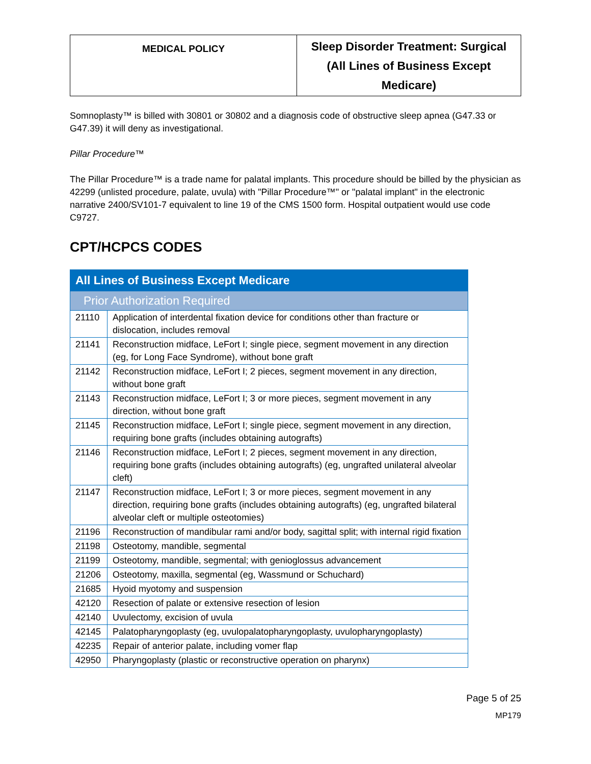| MEDICAL POLICY | Sleep Disorder Treatment: Surgical (All Lines of Business Except Medicare) |
Somnoplasty™ is billed with 30801 or 30802 and a diagnosis code of obstructive sleep apnea (G47.33 or G47.39) it will deny as investigational.
Pillar Procedure™
The Pillar Procedure™ is a trade name for palatal implants. This procedure should be billed by the physician as 42299 (unlisted procedure, palate, uvula) with "Pillar Procedure™" or "palatal implant" in the electronic narrative 2400/SV101-7 equivalent to line 19 of the CMS 1500 form. Hospital outpatient would use code C9727.
CPT/HCPCS CODES
| All Lines of Business Except Medicare | |
| Prior Authorization Required | |
| 21110 | Application of interdental fixation device for conditions other than fracture or dislocation, includes removal |
| 21141 | Reconstruction midface, LeFort I; single piece, segment movement in any direction (eg, for Long Face Syndrome), without bone graft |
| 21142 | Reconstruction midface, LeFort I; 2 pieces, segment movement in any direction, without bone graft |
| 21143 | Reconstruction midface, LeFort I; 3 or more pieces, segment movement in any direction, without bone graft |
| 21145 | Reconstruction midface, LeFort I; single piece, segment movement in any direction, requiring bone grafts (includes obtaining autografts) |
| 21146 | Reconstruction midface, LeFort I; 2 pieces, segment movement in any direction, requiring bone grafts (includes obtaining autografts) (eg, ungrafted unilateral alveolar cleft) |
| 21147 | Reconstruction midface, LeFort I; 3 or more pieces, segment movement in any direction, requiring bone grafts (includes obtaining autografts) (eg, ungrafted bilateral alveolar cleft or multiple osteotomies) |
| 21196 | Reconstruction of mandibular rami and/or body, sagittal split; with internal rigid fixation |
| 21198 | Osteotomy, mandible, segmental |
| 21199 | Osteotomy, mandible, segmental; with genioglossus advancement |
| 21206 | Osteotomy, maxilla, segmental (eg, Wassmund or Schuchard) |
| 21685 | Hyoid myotomy and suspension |
| 42120 | Resection of palate or extensive resection of lesion |
| 42140 | Uvulectomy, excision of uvula |
| 42145 | Palatopharyngoplasty (eg, uvulopalatopharyngoplasty, uvulopharyngoplasty) |
| 42235 | Repair of anterior palate, including vomer flap |
| 42950 | Pharyngoplasty (plastic or reconstructive operation on pharynx) |
Page 5 of 25
MP179